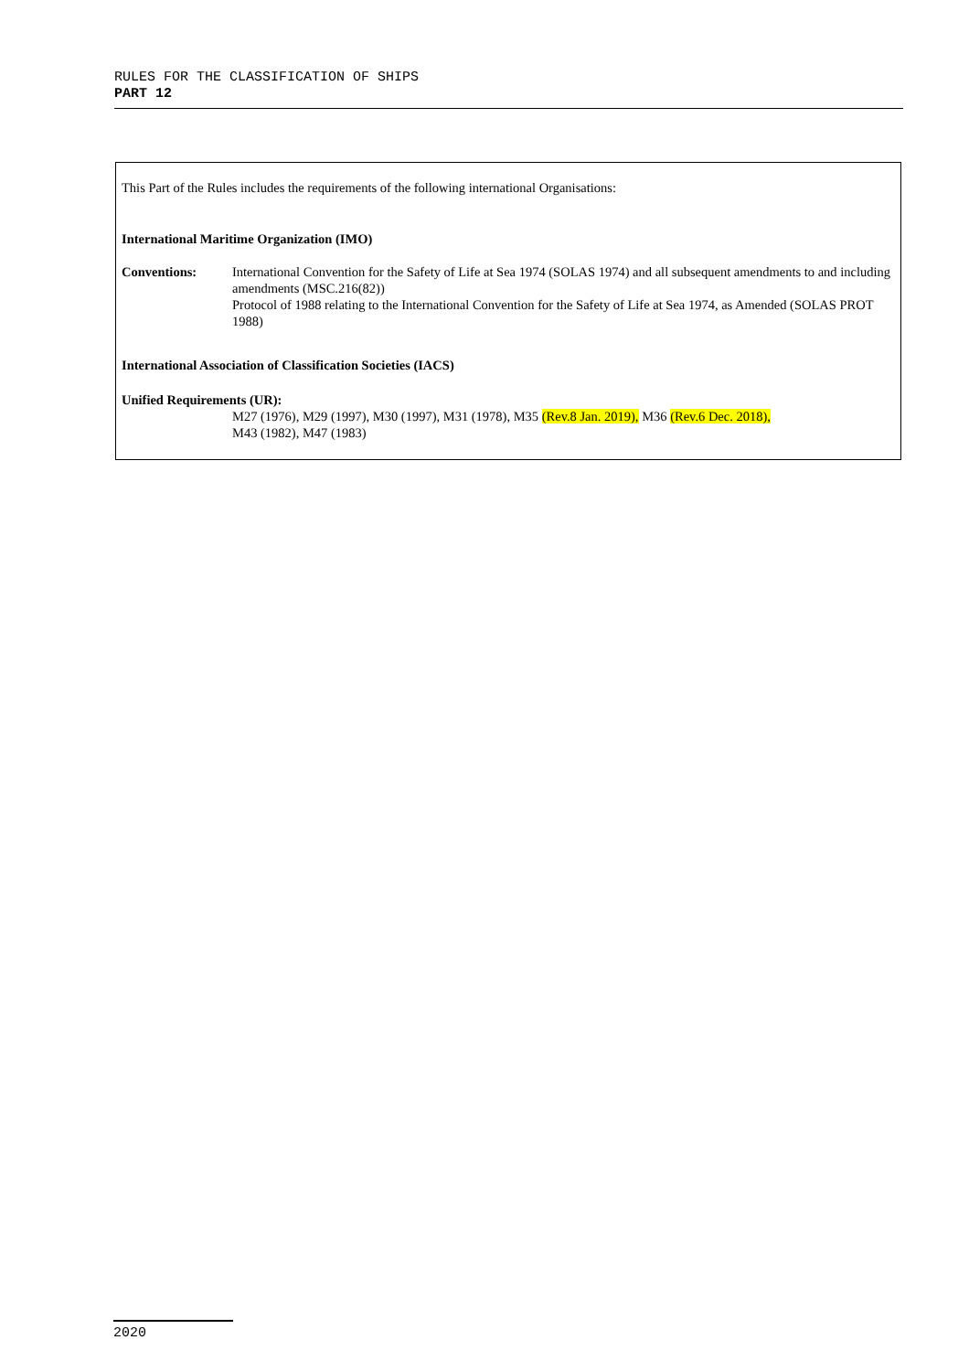RULES FOR THE CLASSIFICATION OF SHIPS
PART 12
This Part of the Rules includes the requirements of the following international Organisations:
International Maritime Organization (IMO)
Conventions: International Convention for the Safety of Life at Sea 1974 (SOLAS 1974) and all subsequent amendments to and including amendments (MSC.216(82))
Protocol of 1988 relating to the International Convention for the Safety of Life at Sea 1974, as Amended (SOLAS PROT 1988)
International Association of Classification Societies (IACS)
Unified Requirements (UR):
M27 (1976), M29 (1997), M30 (1997), M31 (1978), M35 (Rev.8 Jan. 2019), M36 (Rev.6 Dec. 2018),
M43 (1982), M47 (1983)
2020